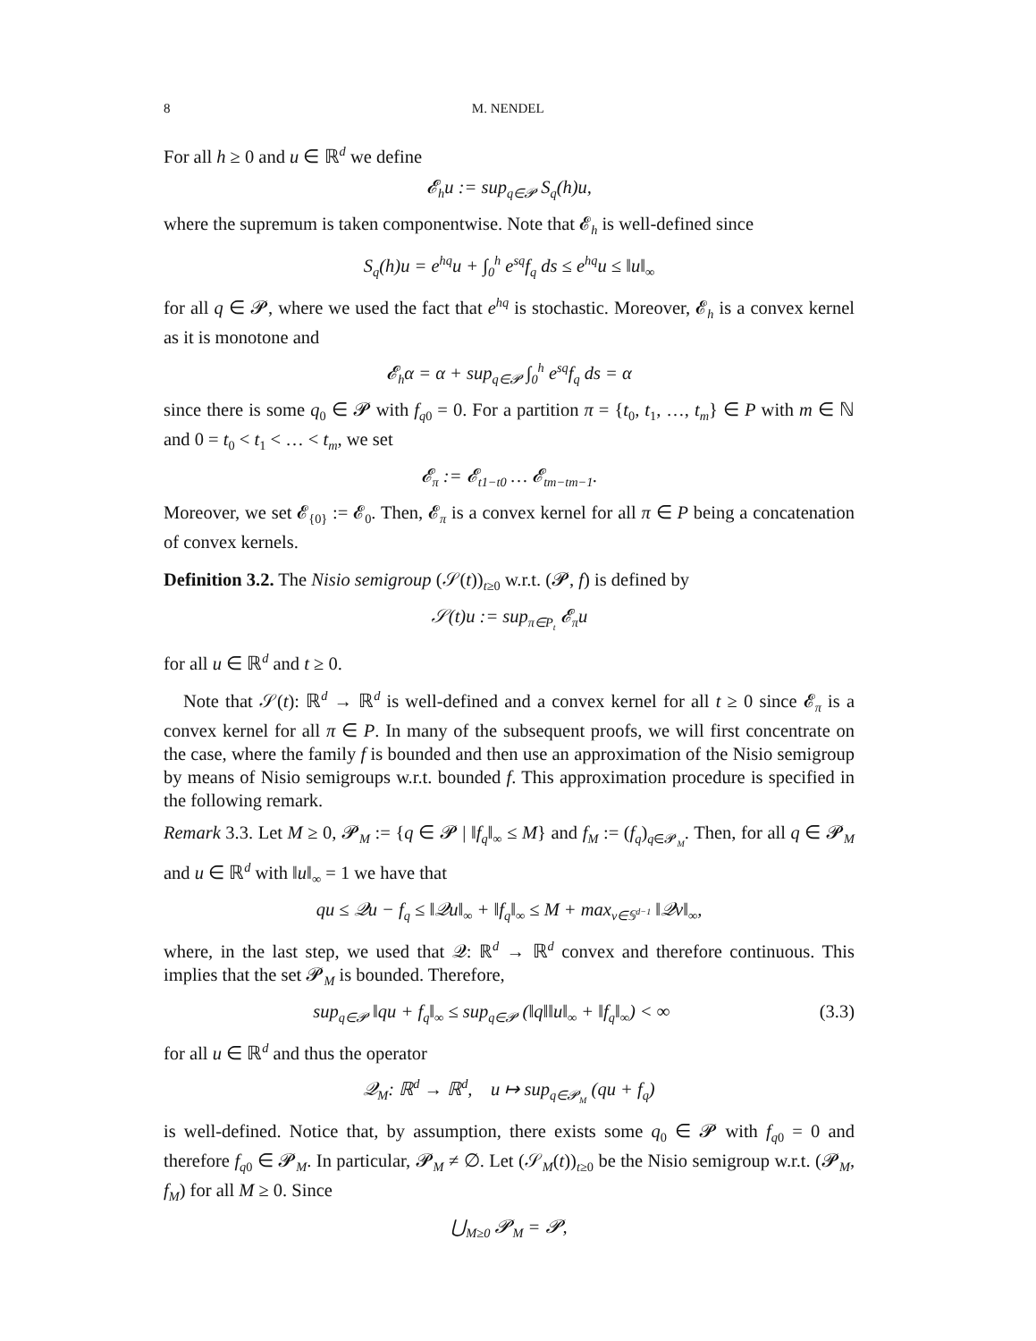8 M. NENDEL
For all h ≥ 0 and u ∈ ℝ<sup>d</sup> we define
𝓔<sub>h</sub>u := sup<sub>q∈𝓟</sub> S<sub>q</sub>(h)u,
where the supremum is taken componentwise. Note that 𝓔<sub>h</sub> is well-defined since
S<sub>q</sub>(h)u = e<sup>hq</sup>u + ∫<sub>0</sub><sup>h</sup> e<sup>sq</sup>f<sub>q</sub> ds ≤ e<sup>hq</sup>u ≤ ‖u‖<sub>∞</sub>
for all q ∈ 𝓟, where we used the fact that e<sup>hq</sup> is stochastic. Moreover, 𝓔<sub>h</sub> is a convex kernel as it is monotone and
𝓔<sub>h</sub>α = α + sup<sub>q∈𝓟</sub> ∫<sub>0</sub><sup>h</sup> e<sup>sq</sup>f<sub>q</sub> ds = α
since there is some q<sub>0</sub> ∈ 𝓟 with f<sub>q0</sub> = 0. For a partition π = {t<sub>0</sub>, t<sub>1</sub>, …, t<sub>m</sub>} ∈ P with m ∈ ℕ and 0 = t<sub>0</sub> < t<sub>1</sub> < … < t<sub>m</sub>, we set
𝓔<sub>π</sub> := 𝓔<sub>t1−t0</sub> … 𝓔<sub>tm−tm−1</sub>.
Moreover, we set 𝓔<sub>{0}</sub> := 𝓔<sub>0</sub>. Then, 𝓔<sub>π</sub> is a convex kernel for all π ∈ P being a concatenation of convex kernels.
Definition 3.2. The Nisio semigroup (𝒮(t))<sub>t≥0</sub> w.r.t. (𝓟, f) is defined by
𝒮(t)u := sup<sub>π∈P<sub>t</sub></sub> 𝓔<sub>π</sub>u
for all u ∈ ℝ<sup>d</sup> and t ≥ 0.
Note that 𝒮(t): ℝ<sup>d</sup> → ℝ<sup>d</sup> is well-defined and a convex kernel for all t ≥ 0 since 𝓔<sub>π</sub> is a convex kernel for all π ∈ P. In many of the subsequent proofs, we will first concentrate on the case, where the family f is bounded and then use an approximation of the Nisio semigroup by means of Nisio semigroups w.r.t. bounded f. This approximation procedure is specified in the following remark.
Remark 3.3. Let M ≥ 0, 𝓟<sub>M</sub> := {q ∈ 𝓟 | ‖f<sub>q</sub>‖<sub>∞</sub> ≤ M} and f<sub>M</sub> := (f<sub>q</sub>)<sub>q∈𝓟<sub>M</sub></sub>. Then, for all q ∈ 𝓟<sub>M</sub> and u ∈ ℝ<sup>d</sup> with ‖u‖<sub>∞</sub> = 1 we have that
qu ≤ 𝒬u − f<sub>q</sub> ≤ ‖𝒬u‖<sub>∞</sub> + ‖f<sub>q</sub>‖<sub>∞</sub> ≤ M + max<sub>v∈𝕊<sup>d−1</sup></sub> ‖𝒬v‖<sub>∞</sub>,
where, in the last step, we used that 𝒬: ℝ<sup>d</sup> → ℝ<sup>d</sup> convex and therefore continuous. This implies that the set 𝓟<sub>M</sub> is bounded. Therefore,
sup<sub>q∈𝓟</sub> ‖qu + f<sub>q</sub>‖<sub>∞</sub> ≤ sup<sub>q∈𝓟</sub> (‖q‖‖u‖<sub>∞</sub> + ‖f<sub>q</sub>‖<sub>∞</sub>) < ∞ (3.3)
for all u ∈ ℝ<sup>d</sup> and thus the operator
𝒬<sub>M</sub>: ℝ<sup>d</sup> → ℝ<sup>d</sup>, u ↦ sup<sub>q∈𝓟<sub>M</sub></sub> (qu + f<sub>q</sub>)
is well-defined. Notice that, by assumption, there exists some q<sub>0</sub> ∈ 𝓟 with f<sub>q0</sub> = 0 and therefore f<sub>q0</sub> ∈ 𝓟<sub>M</sub>. In particular, 𝓟<sub>M</sub> ≠ ∅. Let (𝒮<sub>M</sub>(t))<sub>t≥0</sub> be the Nisio semigroup w.r.t. (𝓟<sub>M</sub>, f<sub>M</sub>) for all M ≥ 0. Since
⋃<sub>M≥0</sub> 𝓟<sub>M</sub> = 𝓟,